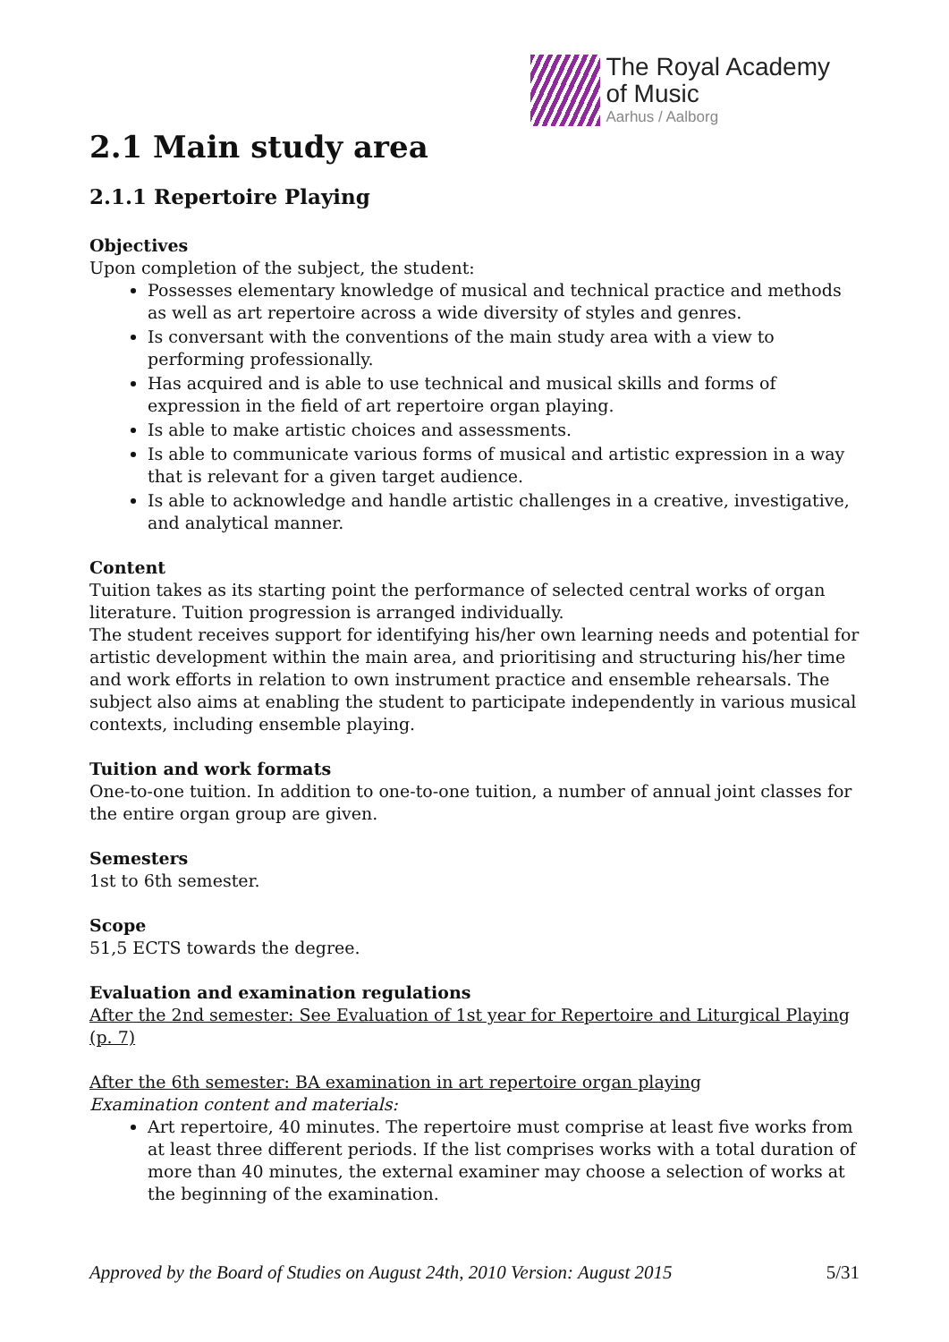The Royal Academy
of Music
Aarhus / Aalborg
2.1 Main study area
2.1.1 Repertoire Playing
Objectives
Upon completion of the subject, the student:
Possesses elementary knowledge of musical and technical practice and methods as well as art repertoire across a wide diversity of styles and genres.
Is conversant with the conventions of the main study area with a view to performing professionally.
Has acquired and is able to use technical and musical skills and forms of expression in the field of art repertoire organ playing.
Is able to make artistic choices and assessments.
Is able to communicate various forms of musical and artistic expression in a way that is relevant for a given target audience.
Is able to acknowledge and handle artistic challenges in a creative, investigative, and analytical manner.
Content
Tuition takes as its starting point the performance of selected central works of organ literature. Tuition progression is arranged individually.
The student receives support for identifying his/her own learning needs and potential for artistic development within the main area, and prioritising and structuring his/her time and work efforts in relation to own instrument practice and ensemble rehearsals. The subject also aims at enabling the student to participate independently in various musical contexts, including ensemble playing.
Tuition and work formats
One-to-one tuition. In addition to one-to-one tuition, a number of annual joint classes for the entire organ group are given.
Semesters
1st to 6th semester.
Scope
51,5 ECTS towards the degree.
Evaluation and examination regulations
After the 2nd semester: See Evaluation of 1st year for Repertoire and Liturgical Playing (p. 7)
After the 6th semester: BA examination in art repertoire organ playing
Examination content and materials:
Art repertoire, 40 minutes. The repertoire must comprise at least five works from at least three different periods. If the list comprises works with a total duration of more than 40 minutes, the external examiner may choose a selection of works at the beginning of the examination.
Approved by the Board of Studies on August 24th, 2010 Version: August 2015 5/31